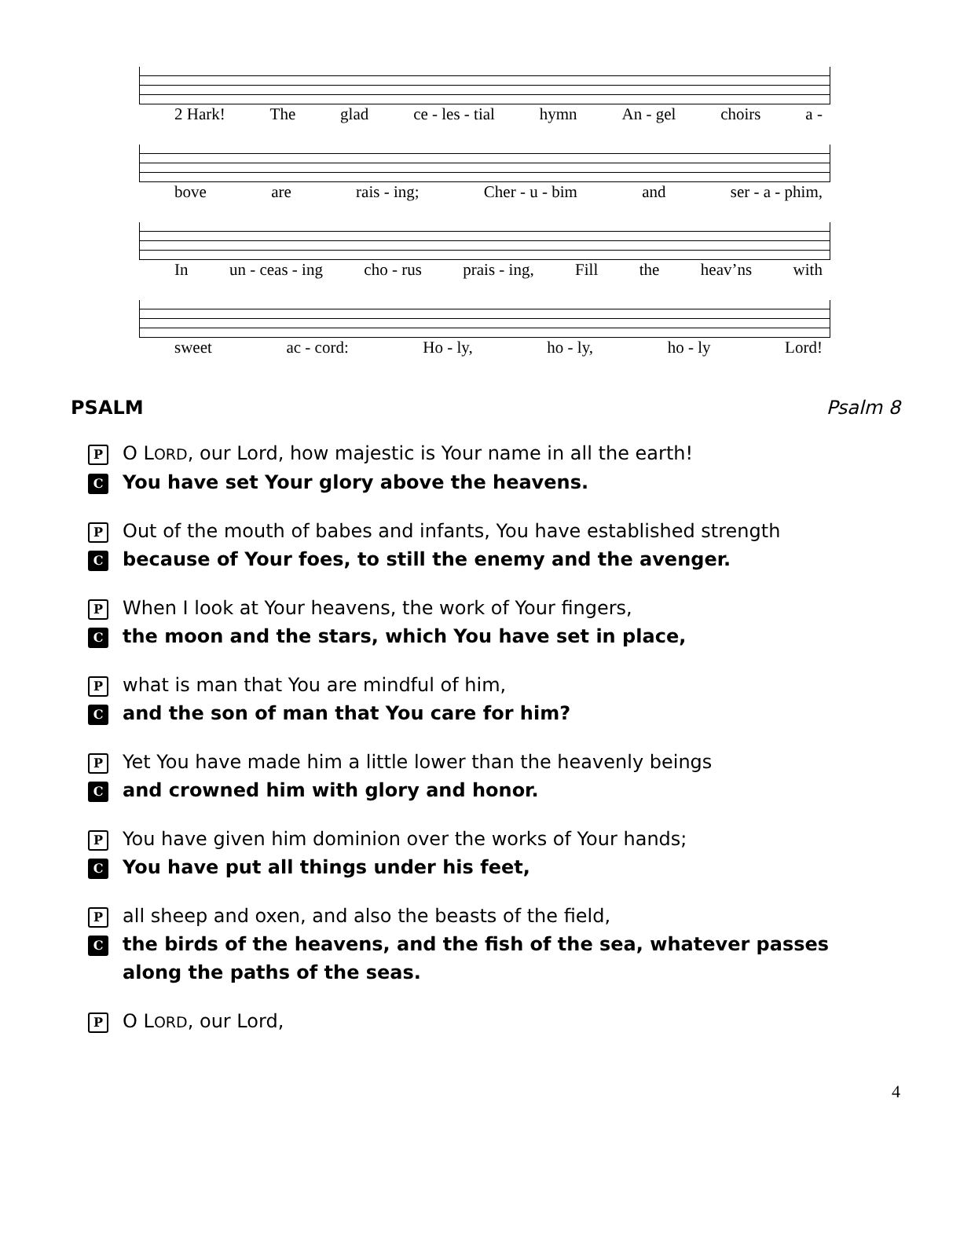2 Hark! The glad ce - les - tial hymn An - gel choirs a -
bove are rais - ing; Cher - u - bim and ser - a - phim,
In un - ceas - ing cho - rus prais - ing, Fill the heav’ns with
sweet ac - cord: Ho - ly, ho - ly, ho - ly Lord!
PSALM Psalm 8
P O LORD, our Lord, how majestic is Your name in all the earth!
C You have set Your glory above the heavens.
P Out of the mouth of babes and infants, You have established strength
Cbecause of Your foes, to still the enemy and the avenger.
P When I look at Your heavens, the work of Your fingers,
Cthe moon and the stars, which You have set in place,
Pwhat is man that You are mindful of him,
Cand the son of man that You care for him?
P Yet You have made him a little lower than the heavenly beings
Cand crowned him with glory and honor.
P You have given him dominion over the works of Your hands;
C You have put all things under his feet,
Pall sheep and oxen, and also the beasts of the field,
Cthe birds of the heavens, and the fish of the sea, whatever passes along the paths of the seas.
P O LORD, our Lord,
4